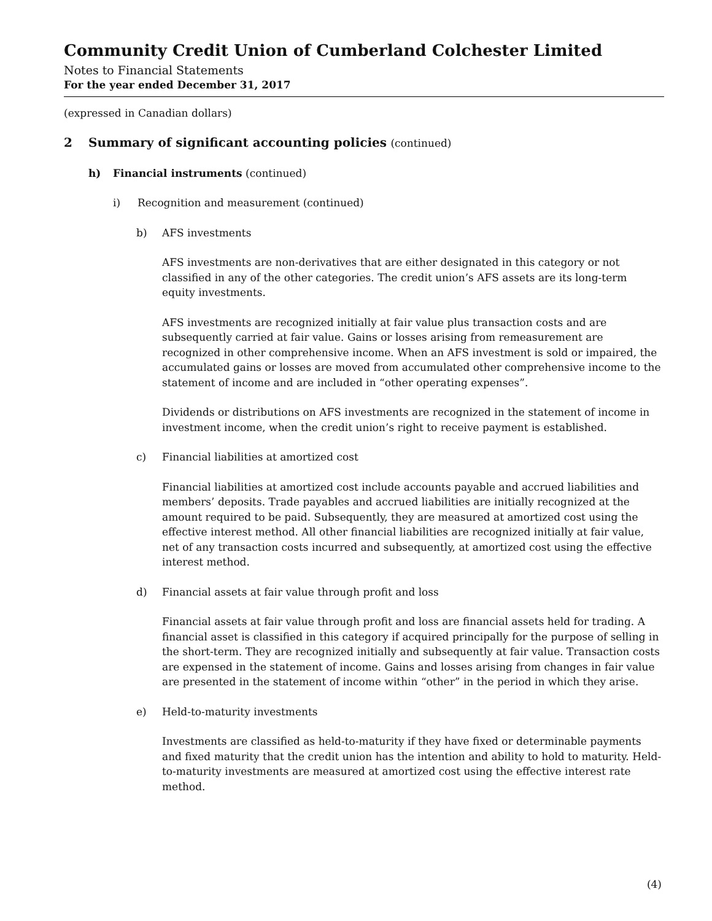Community Credit Union of Cumberland Colchester Limited
Notes to Financial Statements
For the year ended December 31, 2017
(expressed in Canadian dollars)
2 Summary of significant accounting policies (continued)
h) Financial instruments (continued)
i) Recognition and measurement (continued)
b) AFS investments
AFS investments are non-derivatives that are either designated in this category or not classified in any of the other categories. The credit union’s AFS assets are its long-term equity investments.
AFS investments are recognized initially at fair value plus transaction costs and are subsequently carried at fair value. Gains or losses arising from remeasurement are recognized in other comprehensive income. When an AFS investment is sold or impaired, the accumulated gains or losses are moved from accumulated other comprehensive income to the statement of income and are included in “other operating expenses”.
Dividends or distributions on AFS investments are recognized in the statement of income in investment income, when the credit union’s right to receive payment is established.
c) Financial liabilities at amortized cost
Financial liabilities at amortized cost include accounts payable and accrued liabilities and members’ deposits. Trade payables and accrued liabilities are initially recognized at the amount required to be paid. Subsequently, they are measured at amortized cost using the effective interest method. All other financial liabilities are recognized initially at fair value, net of any transaction costs incurred and subsequently, at amortized cost using the effective interest method.
d) Financial assets at fair value through profit and loss
Financial assets at fair value through profit and loss are financial assets held for trading. A financial asset is classified in this category if acquired principally for the purpose of selling in the short-term. They are recognized initially and subsequently at fair value. Transaction costs are expensed in the statement of income. Gains and losses arising from changes in fair value are presented in the statement of income within “other” in the period in which they arise.
e) Held-to-maturity investments
Investments are classified as held-to-maturity if they have fixed or determinable payments and fixed maturity that the credit union has the intention and ability to hold to maturity. Held-to-maturity investments are measured at amortized cost using the effective interest rate method.
(4)